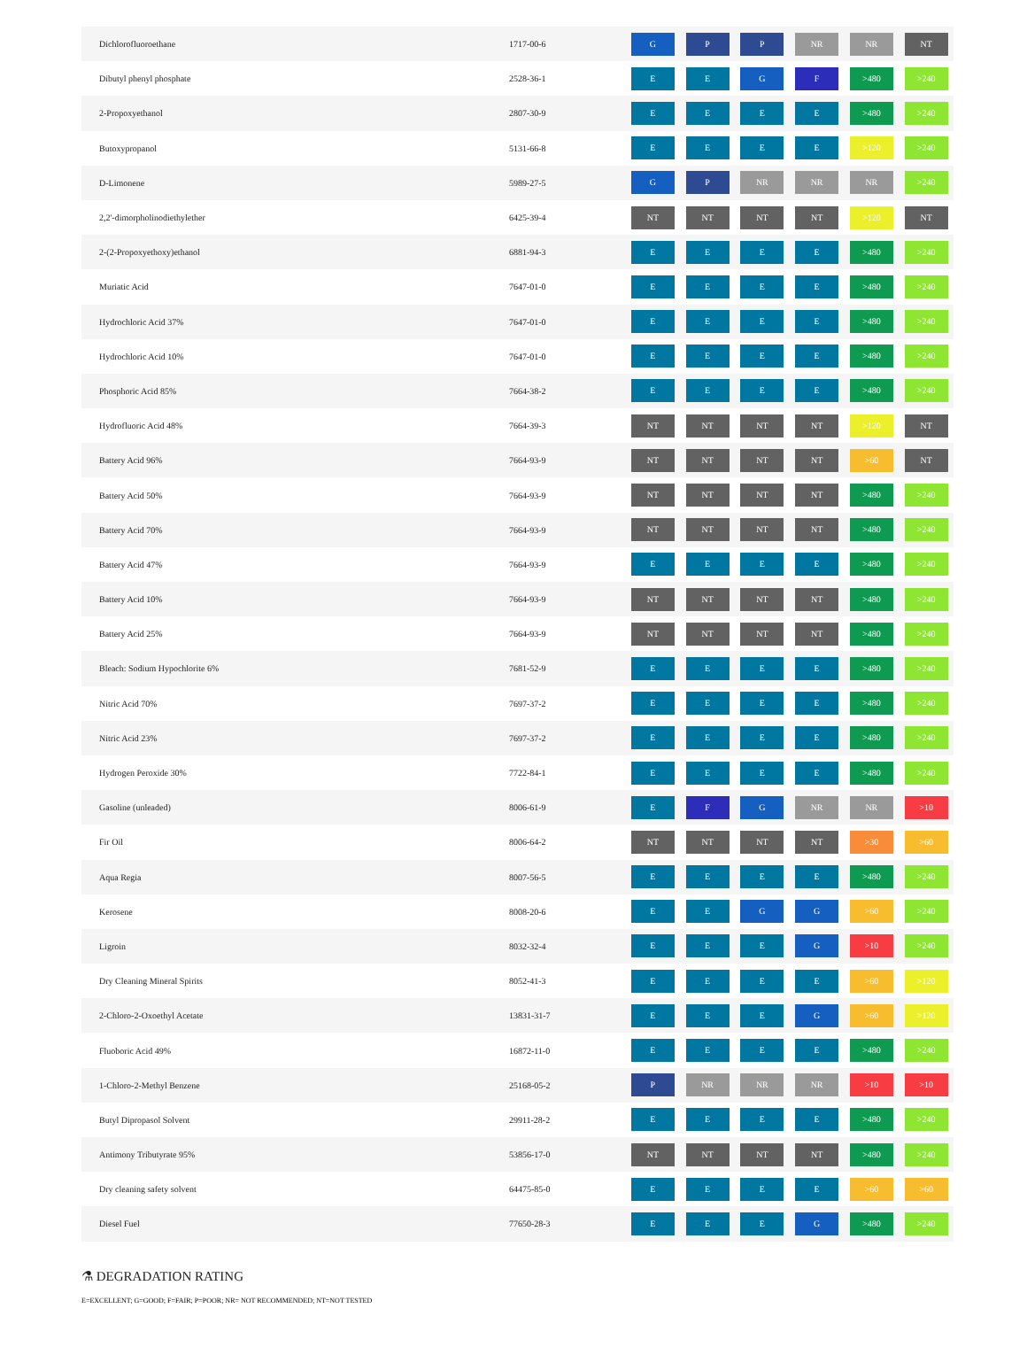| Dichlorofluoroethane | 1717-00-6 | G | P | P | NR | NR | NT |
| Dibutyl phenyl phosphate | 2528-36-1 | E | E | G | F | >480 | >240 |
| 2-Propoxyethanol | 2807-30-9 | E | E | E | E | >480 | >240 |
| Butoxypropanol | 5131-66-8 | E | E | E | E | >120 | >240 |
| D-Limonene | 5989-27-5 | G | P | NR | NR | NR | >240 |
| 2,2'-dimorpholinodiethylether | 6425-39-4 | NT | NT | NT | NT | >120 | NT |
| 2-(2-Propoxyethoxy)ethanol | 6881-94-3 | E | E | E | E | >480 | >240 |
| Muriatic Acid | 7647-01-0 | E | E | E | E | >480 | >240 |
| Hydrochloric Acid 37% | 7647-01-0 | E | E | E | E | >480 | >240 |
| Hydrochloric Acid 10% | 7647-01-0 | E | E | E | E | >480 | >240 |
| Phosphoric Acid 85% | 7664-38-2 | E | E | E | E | >480 | >240 |
| Hydrofluoric Acid 48% | 7664-39-3 | NT | NT | NT | NT | >120 | NT |
| Battery Acid 96% | 7664-93-9 | NT | NT | NT | NT | >60 | NT |
| Battery Acid 50% | 7664-93-9 | NT | NT | NT | NT | >480 | >240 |
| Battery Acid 70% | 7664-93-9 | NT | NT | NT | NT | >480 | >240 |
| Battery Acid 47% | 7664-93-9 | E | E | E | E | >480 | >240 |
| Battery Acid 10% | 7664-93-9 | NT | NT | NT | NT | >480 | >240 |
| Battery Acid 25% | 7664-93-9 | NT | NT | NT | NT | >480 | >240 |
| Bleach: Sodium Hypochlorite 6% | 7681-52-9 | E | E | E | E | >480 | >240 |
| Nitric Acid 70% | 7697-37-2 | E | E | E | E | >480 | >240 |
| Nitric Acid 23% | 7697-37-2 | E | E | E | E | >480 | >240 |
| Hydrogen Peroxide 30% | 7722-84-1 | E | E | E | E | >480 | >240 |
| Gasoline (unleaded) | 8006-61-9 | E | F | G | NR | NR | >10 |
| Fir Oil | 8006-64-2 | NT | NT | NT | NT | >30 | >60 |
| Aqua Regia | 8007-56-5 | E | E | E | E | >480 | >240 |
| Kerosene | 8008-20-6 | E | E | G | G | >60 | >240 |
| Ligroin | 8032-32-4 | E | E | E | G | >10 | >240 |
| Dry Cleaning Mineral Spirits | 8052-41-3 | E | E | E | E | >60 | >120 |
| 2-Chloro-2-Oxoethyl Acetate | 13831-31-7 | E | E | E | G | >60 | >120 |
| Fluoboric Acid 49% | 16872-11-0 | E | E | E | E | >480 | >240 |
| 1-Chloro-2-Methyl Benzene | 25168-05-2 | P | NR | NR | NR | >10 | >10 |
| Butyl Dipropasol Solvent | 29911-28-2 | E | E | E | E | >480 | >240 |
| Antimony Tributyrate 95% | 53856-17-0 | NT | NT | NT | NT | >480 | >240 |
| Dry cleaning safety solvent | 64475-85-0 | E | E | E | E | >60 | >60 |
| Diesel Fuel | 77650-28-3 | E | E | E | G | >480 | >240 |
⚗ DEGRADATION RATING
E=EXCELLENT; G=GOOD; F=FAIR; P=POOR; NR= NOT RECOMMENDED; NT=NOT TESTED